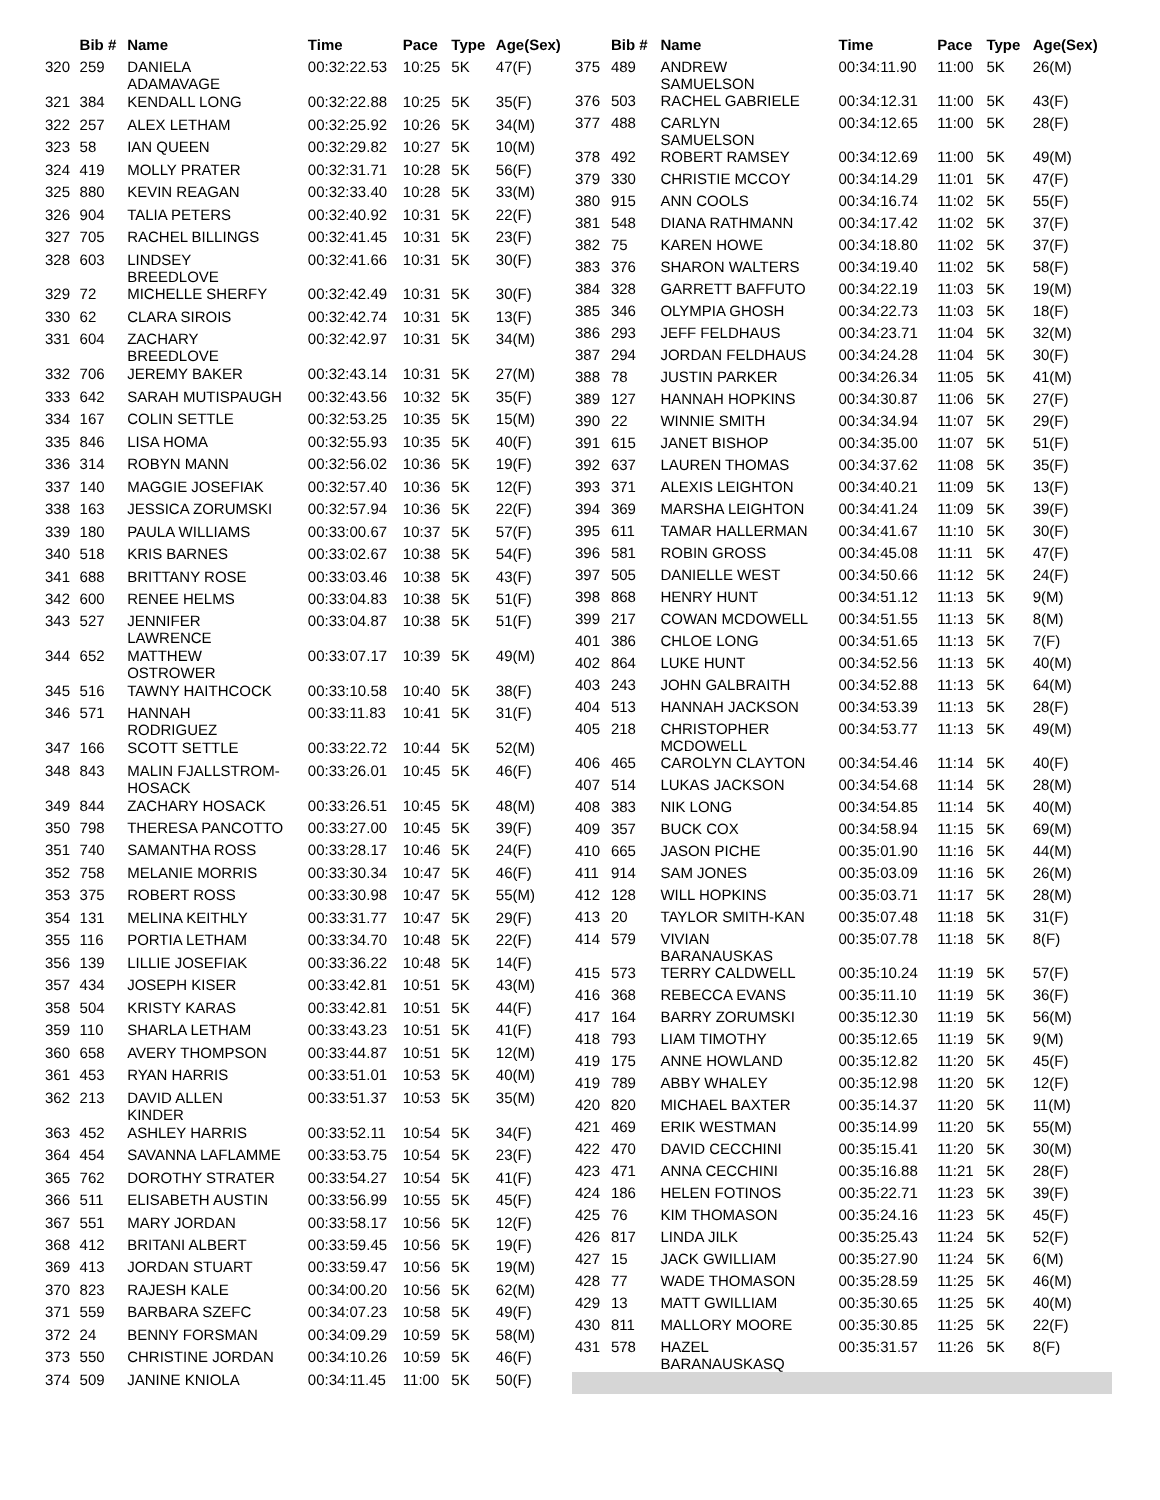| | Bib # | Name | Time | Pace | Type | Age(Sex) |
| --- | --- | --- | --- | --- | --- | --- |
| 320 | 259 | DANIELA ADAMAVAGE | 00:32:22.53 | 10:25 | 5K | 47(F) |
| 321 | 384 | KENDALL LONG | 00:32:22.88 | 10:25 | 5K | 35(F) |
| 322 | 257 | ALEX LETHAM | 00:32:25.92 | 10:26 | 5K | 34(M) |
| 323 | 58 | IAN QUEEN | 00:32:29.82 | 10:27 | 5K | 10(M) |
| 324 | 419 | MOLLY PRATER | 00:32:31.71 | 10:28 | 5K | 56(F) |
| 325 | 880 | KEVIN REAGAN | 00:32:33.40 | 10:28 | 5K | 33(M) |
| 326 | 904 | TALIA PETERS | 00:32:40.92 | 10:31 | 5K | 22(F) |
| 327 | 705 | RACHEL BILLINGS | 00:32:41.45 | 10:31 | 5K | 23(F) |
| 328 | 603 | LINDSEY BREEDLOVE | 00:32:41.66 | 10:31 | 5K | 30(F) |
| 329 | 72 | MICHELLE SHERFY | 00:32:42.49 | 10:31 | 5K | 30(F) |
| 330 | 62 | CLARA SIROIS | 00:32:42.74 | 10:31 | 5K | 13(F) |
| 331 | 604 | ZACHARY BREEDLOVE | 00:32:42.97 | 10:31 | 5K | 34(M) |
| 332 | 706 | JEREMY BAKER | 00:32:43.14 | 10:31 | 5K | 27(M) |
| 333 | 642 | SARAH MUTISPAUGH | 00:32:43.56 | 10:32 | 5K | 35(F) |
| 334 | 167 | COLIN SETTLE | 00:32:53.25 | 10:35 | 5K | 15(M) |
| 335 | 846 | LISA HOMA | 00:32:55.93 | 10:35 | 5K | 40(F) |
| 336 | 314 | ROBYN MANN | 00:32:56.02 | 10:36 | 5K | 19(F) |
| 337 | 140 | MAGGIE JOSEFIAK | 00:32:57.40 | 10:36 | 5K | 12(F) |
| 338 | 163 | JESSICA ZORUMSKI | 00:32:57.94 | 10:36 | 5K | 22(F) |
| 339 | 180 | PAULA WILLIAMS | 00:33:00.67 | 10:37 | 5K | 57(F) |
| 340 | 518 | KRIS BARNES | 00:33:02.67 | 10:38 | 5K | 54(F) |
| 341 | 688 | BRITTANY ROSE | 00:33:03.46 | 10:38 | 5K | 43(F) |
| 342 | 600 | RENEE HELMS | 00:33:04.83 | 10:38 | 5K | 51(F) |
| 343 | 527 | JENNIFER LAWRENCE | 00:33:04.87 | 10:38 | 5K | 51(F) |
| 344 | 652 | MATTHEW OSTROWER | 00:33:07.17 | 10:39 | 5K | 49(M) |
| 345 | 516 | TAWNY HAITHCOCK | 00:33:10.58 | 10:40 | 5K | 38(F) |
| 346 | 571 | HANNAH RODRIGUEZ | 00:33:11.83 | 10:41 | 5K | 31(F) |
| 347 | 166 | SCOTT SETTLE | 00:33:22.72 | 10:44 | 5K | 52(M) |
| 348 | 843 | MALIN FJALLSTROM- HOSACK | 00:33:26.01 | 10:45 | 5K | 46(F) |
| 349 | 844 | ZACHARY HOSACK | 00:33:26.51 | 10:45 | 5K | 48(M) |
| 350 | 798 | THERESA PANCOTTO | 00:33:27.00 | 10:45 | 5K | 39(F) |
| 351 | 740 | SAMANTHA ROSS | 00:33:28.17 | 10:46 | 5K | 24(F) |
| 352 | 758 | MELANIE MORRIS | 00:33:30.34 | 10:47 | 5K | 46(F) |
| 353 | 375 | ROBERT ROSS | 00:33:30.98 | 10:47 | 5K | 55(M) |
| 354 | 131 | MELINA KEITHLY | 00:33:31.77 | 10:47 | 5K | 29(F) |
| 355 | 116 | PORTIA LETHAM | 00:33:34.70 | 10:48 | 5K | 22(F) |
| 356 | 139 | LILLIE JOSEFIAK | 00:33:36.22 | 10:48 | 5K | 14(F) |
| 357 | 434 | JOSEPH KISER | 00:33:42.81 | 10:51 | 5K | 43(M) |
| 358 | 504 | KRISTY KARAS | 00:33:42.81 | 10:51 | 5K | 44(F) |
| 359 | 110 | SHARLA LETHAM | 00:33:43.23 | 10:51 | 5K | 41(F) |
| 360 | 658 | AVERY THOMPSON | 00:33:44.87 | 10:51 | 5K | 12(M) |
| 361 | 453 | RYAN HARRIS | 00:33:51.01 | 10:53 | 5K | 40(M) |
| 362 | 213 | DAVID ALLEN KINDER | 00:33:51.37 | 10:53 | 5K | 35(M) |
| 363 | 452 | ASHLEY HARRIS | 00:33:52.11 | 10:54 | 5K | 34(F) |
| 364 | 454 | SAVANNA LAFLAMME | 00:33:53.75 | 10:54 | 5K | 23(F) |
| 365 | 762 | DOROTHY STRATER | 00:33:54.27 | 10:54 | 5K | 41(F) |
| 366 | 511 | ELISABETH AUSTIN | 00:33:56.99 | 10:55 | 5K | 45(F) |
| 367 | 551 | MARY JORDAN | 00:33:58.17 | 10:56 | 5K | 12(F) |
| 368 | 412 | BRITANI ALBERT | 00:33:59.45 | 10:56 | 5K | 19(F) |
| 369 | 413 | JORDAN STUART | 00:33:59.47 | 10:56 | 5K | 19(M) |
| 370 | 823 | RAJESH KALE | 00:34:00.20 | 10:56 | 5K | 62(M) |
| 371 | 559 | BARBARA SZEFC | 00:34:07.23 | 10:58 | 5K | 49(F) |
| 372 | 24 | BENNY FORSMAN | 00:34:09.29 | 10:59 | 5K | 58(M) |
| 373 | 550 | CHRISTINE JORDAN | 00:34:10.26 | 10:59 | 5K | 46(F) |
| 374 | 509 | JANINE KNIOLA | 00:34:11.45 | 11:00 | 5K | 50(F) |
| | Bib # | Name | Time | Pace | Type | Age(Sex) |
| --- | --- | --- | --- | --- | --- | --- |
| 375 | 489 | ANDREW SAMUELSON | 00:34:11.90 | 11:00 | 5K | 26(M) |
| 376 | 503 | RACHEL GABRIELE | 00:34:12.31 | 11:00 | 5K | 43(F) |
| 377 | 488 | CARLYN SAMUELSON | 00:34:12.65 | 11:00 | 5K | 28(F) |
| 378 | 492 | ROBERT RAMSEY | 00:34:12.69 | 11:00 | 5K | 49(M) |
| 379 | 330 | CHRISTIE MCCOY | 00:34:14.29 | 11:01 | 5K | 47(F) |
| 380 | 915 | ANN COOLS | 00:34:16.74 | 11:02 | 5K | 55(F) |
| 381 | 548 | DIANA RATHMANN | 00:34:17.42 | 11:02 | 5K | 37(F) |
| 382 | 75 | KAREN HOWE | 00:34:18.80 | 11:02 | 5K | 37(F) |
| 383 | 376 | SHARON WALTERS | 00:34:19.40 | 11:02 | 5K | 58(F) |
| 384 | 328 | GARRETT BAFFUTO | 00:34:22.19 | 11:03 | 5K | 19(M) |
| 385 | 346 | OLYMPIA GHOSH | 00:34:22.73 | 11:03 | 5K | 18(F) |
| 386 | 293 | JEFF FELDHAUS | 00:34:23.71 | 11:04 | 5K | 32(M) |
| 387 | 294 | JORDAN FELDHAUS | 00:34:24.28 | 11:04 | 5K | 30(F) |
| 388 | 78 | JUSTIN PARKER | 00:34:26.34 | 11:05 | 5K | 41(M) |
| 389 | 127 | HANNAH HOPKINS | 00:34:30.87 | 11:06 | 5K | 27(F) |
| 390 | 22 | WINNIE SMITH | 00:34:34.94 | 11:07 | 5K | 29(F) |
| 391 | 615 | JANET BISHOP | 00:34:35.00 | 11:07 | 5K | 51(F) |
| 392 | 637 | LAUREN THOMAS | 00:34:37.62 | 11:08 | 5K | 35(F) |
| 393 | 371 | ALEXIS LEIGHTON | 00:34:40.21 | 11:09 | 5K | 13(F) |
| 394 | 369 | MARSHA LEIGHTON | 00:34:41.24 | 11:09 | 5K | 39(F) |
| 395 | 611 | TAMAR HALLERMAN | 00:34:41.67 | 11:10 | 5K | 30(F) |
| 396 | 581 | ROBIN GROSS | 00:34:45.08 | 11:11 | 5K | 47(F) |
| 397 | 505 | DANIELLE WEST | 00:34:50.66 | 11:12 | 5K | 24(F) |
| 398 | 868 | HENRY HUNT | 00:34:51.12 | 11:13 | 5K | 9(M) |
| 399 | 217 | COWAN MCDOWELL | 00:34:51.55 | 11:13 | 5K | 8(M) |
| 401 | 386 | CHLOE LONG | 00:34:51.65 | 11:13 | 5K | 7(F) |
| 402 | 864 | LUKE HUNT | 00:34:52.56 | 11:13 | 5K | 40(M) |
| 403 | 243 | JOHN GALBRAITH | 00:34:52.88 | 11:13 | 5K | 64(M) |
| 404 | 513 | HANNAH JACKSON | 00:34:53.39 | 11:13 | 5K | 28(F) |
| 405 | 218 | CHRISTOPHER MCDOWELL | 00:34:53.77 | 11:13 | 5K | 49(M) |
| 406 | 465 | CAROLYN CLAYTON | 00:34:54.46 | 11:14 | 5K | 40(F) |
| 407 | 514 | LUKAS JACKSON | 00:34:54.68 | 11:14 | 5K | 28(M) |
| 408 | 383 | NIK LONG | 00:34:54.85 | 11:14 | 5K | 40(M) |
| 409 | 357 | BUCK COX | 00:34:58.94 | 11:15 | 5K | 69(M) |
| 410 | 665 | JASON PICHE | 00:35:01.90 | 11:16 | 5K | 44(M) |
| 411 | 914 | SAM JONES | 00:35:03.09 | 11:16 | 5K | 26(M) |
| 412 | 128 | WILL HOPKINS | 00:35:03.71 | 11:17 | 5K | 28(M) |
| 413 | 20 | TAYLOR SMITH-KAN | 00:35:07.48 | 11:18 | 5K | 31(F) |
| 414 | 579 | VIVIAN BARANAUSKAS | 00:35:07.78 | 11:18 | 5K | 8(F) |
| 415 | 573 | TERRY CALDWELL | 00:35:10.24 | 11:19 | 5K | 57(F) |
| 416 | 368 | REBECCA EVANS | 00:35:11.10 | 11:19 | 5K | 36(F) |
| 417 | 164 | BARRY ZORUMSKI | 00:35:12.30 | 11:19 | 5K | 56(M) |
| 418 | 793 | LIAM TIMOTHY | 00:35:12.65 | 11:19 | 5K | 9(M) |
| 419 | 175 | ANNE HOWLAND | 00:35:12.82 | 11:20 | 5K | 45(F) |
| 419 | 789 | ABBY WHALEY | 00:35:12.98 | 11:20 | 5K | 12(F) |
| 420 | 820 | MICHAEL BAXTER | 00:35:14.37 | 11:20 | 5K | 11(M) |
| 421 | 469 | ERIK WESTMAN | 00:35:14.99 | 11:20 | 5K | 55(M) |
| 422 | 470 | DAVID CECCHINI | 00:35:15.41 | 11:20 | 5K | 30(M) |
| 423 | 471 | ANNA CECCHINI | 00:35:16.88 | 11:21 | 5K | 28(F) |
| 424 | 186 | HELEN FOTINOS | 00:35:22.71 | 11:23 | 5K | 39(F) |
| 425 | 76 | KIM THOMASON | 00:35:24.16 | 11:23 | 5K | 45(F) |
| 426 | 817 | LINDA JILK | 00:35:25.43 | 11:24 | 5K | 52(F) |
| 427 | 15 | JACK GWILLIAM | 00:35:27.90 | 11:24 | 5K | 6(M) |
| 428 | 77 | WADE THOMASON | 00:35:28.59 | 11:25 | 5K | 46(M) |
| 429 | 13 | MATT GWILLIAM | 00:35:30.65 | 11:25 | 5K | 40(M) |
| 430 | 811 | MALLORY MOORE | 00:35:30.85 | 11:25 | 5K | 22(F) |
| 431 | 578 | HAZEL BARANAUSKASQ | 00:35:31.57 | 11:26 | 5K | 8(F) |